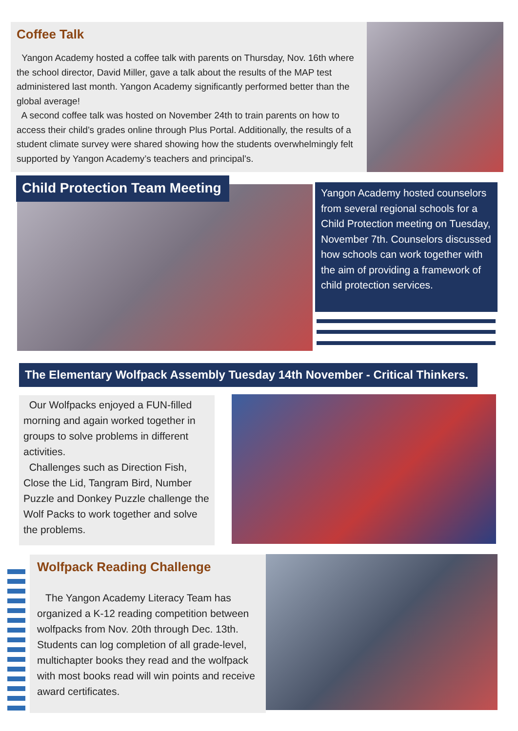Coffee Talk
Yangon Academy hosted a coffee talk with parents on Thursday, Nov. 16th where the school director, David Miller, gave a talk about the results of the MAP test administered last month. Yangon Academy significantly performed better than the global average!
A second coffee talk was hosted on November 24th to train parents on how to access their child’s grades online through Plus Portal. Additionally, the results of a student climate survey were shared showing how the students overwhelmingly felt supported by Yangon Academy’s teachers and principal’s.
Child Protection Team Meeting
Yangon Academy hosted counselors from several regional schools for a Child Protection meeting on Tuesday, November 7th. Counselors discussed how schools can work together with the aim of providing a framework of child protection services.
The Elementary Wolfpack Assembly Tuesday 14th November - Critical Thinkers.
Our Wolfpacks enjoyed a FUN-filled morning and again worked together in groups to solve problems in different activities.
Challenges such as Direction Fish, Close the Lid, Tangram Bird, Number Puzzle and Donkey Puzzle challenge the Wolf Packs to work together and solve the problems.
Wolfpack Reading Challenge
The Yangon Academy Literacy Team has organized a K-12 reading competition between wolfpacks from Nov. 20th through Dec. 13th. Students can log completion of all grade-level, multichapter books they read and the wolfpack with most books read will win points and receive award certificates.